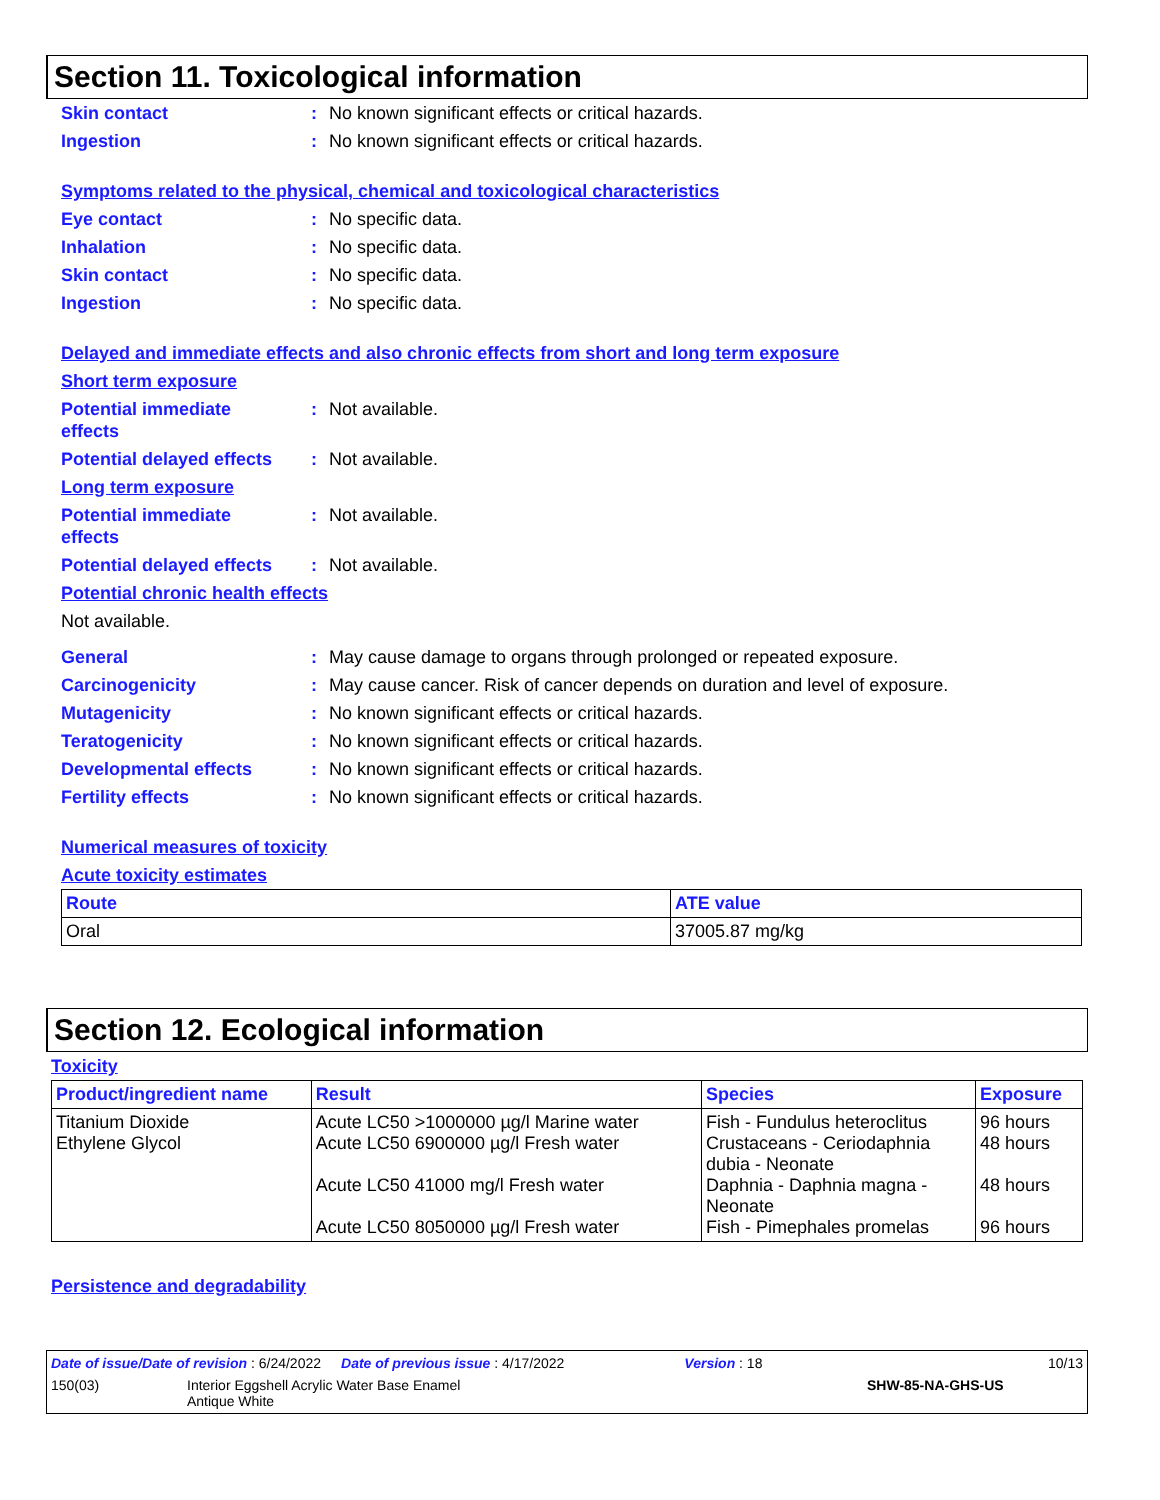Section 11. Toxicological information
Skin contact : No known significant effects or critical hazards.
Ingestion : No known significant effects or critical hazards.
Symptoms related to the physical, chemical and toxicological characteristics
Eye contact : No specific data.
Inhalation : No specific data.
Skin contact : No specific data.
Ingestion : No specific data.
Delayed and immediate effects and also chronic effects from short and long term exposure
Short term exposure
Potential immediate
effects
: Not available.
Potential delayed effects
: Not available.
Long term exposure
Potential immediate
effects
: Not available.
Potential delayed effects
: Not available.
Potential chronic health effects
Not available.
General : May cause damage to organs through prolonged or repeated exposure.
Carcinogenicity : May cause cancer. Risk of cancer depends on duration and level of exposure.
Mutagenicity : No known significant effects or critical hazards.
Teratogenicity : No known significant effects or critical hazards.
Developmental effects : No known significant effects or critical hazards.
Fertility effects : No known significant effects or critical hazards.
Numerical measures of toxicity
Acute toxicity estimates
| Route | ATE value |
| --- | --- |
| Oral | 37005.87 mg/kg |
Section 12. Ecological information
Toxicity
| Product/ingredient name | Result | Species | Exposure |
| --- | --- | --- | --- |
| Titanium Dioxide Ethylene Glycol | Acute LC50 >1000000 µg/l Marine water Acute LC50 6900000 µg/l Fresh water Acute LC50 41000 mg/l Fresh water Acute LC50 8050000 µg/l Fresh water | Fish - Fundulus heteroclitus Crustaceans - Ceriodaphnia dubia - Neonate Daphnia - Daphnia magna - Neonate Fish - Pimephales promelas | 96 hours 48 hours 48 hours 96 hours |
Persistence and degradability
Date of issue/Date of revision : 6/24/2022 Date of previous issue : 4/17/2022 Version : 18 10/13
150(03) Interior Eggshell Acrylic Water Base Enamel
Antique White SHW-85-NA-GHS-US